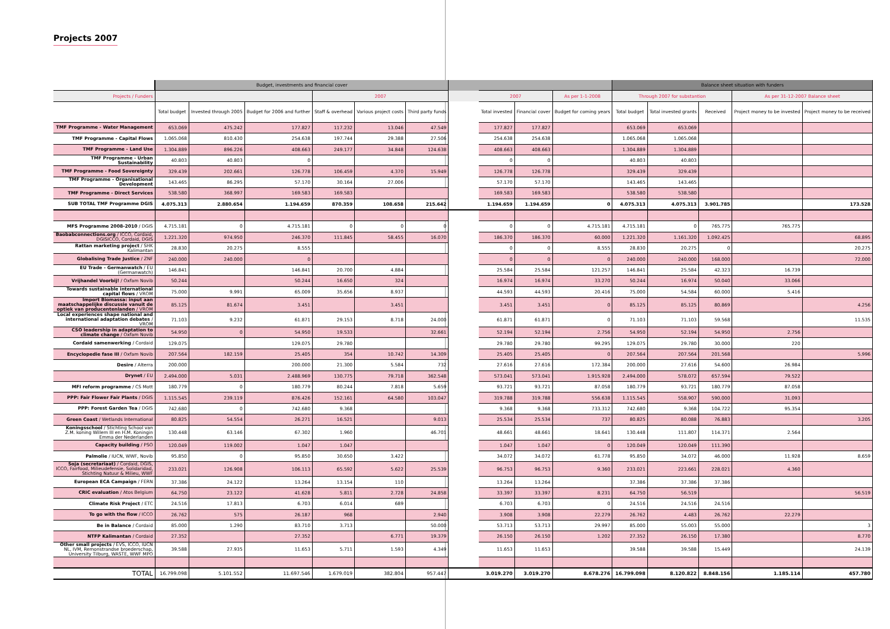Projects 2007
| | Budget, investments and financial cover | | | | | | | | | | Balance sheet situation with funders | | | | |
| --- | --- | --- | --- | --- | --- | --- | --- | --- | --- | --- | --- | --- | --- | --- | --- |
| Projects / Funders | | | | 2007 | | | | 2007 | | As per 1-1-2008 | Through 2007 for substantion | | | As per 31-12-2007 Balance sheet | |
| | Total budget | Invested through 2005 | Budget for 2006 and further | Staff & overhead | Various project costs | Third party funds | | Total invested | Financial cover | Budget for coming years | Total budget | Total invested grants | Received | Project money to be invested | Project money to be received |
| TMF Programme - Water Management | 653.069 | 475.242 | 177.827 | 117.232 | 13.046 | 47.549 | | 177.827 | 177.827 | | 653.069 | 653.069 | | | |
| TMF Programme - Capital Flows | 1.065.068 | 810.430 | 254.638 | 197.744 | 29.388 | 27.506 | | 254.638 | 254.638 | | 1.065.068 | 1.065.068 | | | |
| TMF Programme - Land Use | 1.304.889 | 896.226 | 408.663 | 249.177 | 34.848 | 124.638 | | 408.663 | 408.663 | | 1.304.889 | 1.304.889 | | | |
| TMF Programme - Urban Sustainability | 40.803 | 40.803 | 0 | | | | | 0 | 0 | | 40.803 | 40.803 | | | |
| TMF Programme - Food Sovereignty | 329.439 | 202.661 | 126.778 | 106.459 | 4.370 | 15.949 | | 126.778 | 126.778 | | 329.439 | 329.439 | | | |
| TMF Programme - Organisational Development | 143.465 | 86.295 | 57.170 | 30.164 | 27.006 | | | 57.170 | 57.170 | | 143.465 | 143.465 | | | |
| TMF Programme - Direct Services | 538.580 | 368.997 | 169.583 | 169.583 | | | | 169.583 | 169.583 | | 538.580 | 538.580 | | | |
| SUB TOTAL TMF Programme DGIS | 4.075.313 | 2.880.654 | 1.194.659 | 870.359 | 108.658 | 215.642 | | 1.194.659 | 1.194.659 | 0 | 4.075.313 | 4.075.313 | 3.901.785 | | 173.528 |
| MFS Programme 2008-2010 / DGIS | 4.715.181 | 0 | 4.715.181 | 0 | 0 | 0 | | 0 | 0 | 4.715.181 | 4.715.181 | 0 | 765.775 | 765.775 | |
| Baobabconnections.org / ICCO, Cordaid, DGISICCO, Cordaid, DGIS | 1.221.320 | 974.950 | 246.370 | 111.845 | 58.455 | 16.070 | | 186.370 | 186.370 | 60.000 | 1.221.320 | 1.161.320 | 1.092.425 | | 68.895 |
| Rattan marketing project / SHK Kalimantan | 28.830 | 20.275 | 8.555 | | | | | 0 | 0 | 8.555 | 28.830 | 20.275 | 0 | | 20.275 |
| Globalising Trade Justice / ZNF | 240.000 | 240.000 | 0 | | | | | 0 | 0 | 0 | 240.000 | 240.000 | 168.000 | | 72.000 |
| EU Trade - Germanwatch / EU (Germanwatch) | 146.841 | | 146.841 | 20.700 | 4.884 | | | 25.584 | 25.584 | 121.257 | 146.841 | 25.584 | 42.323 | 16.739 | |
| Vrijhandel Voorbij! / Oxfam Novib | 50.244 | | 50.244 | 16.650 | 324 | | | 16.974 | 16.974 | 33.270 | 50.244 | 16.974 | 50.040 | 33.066 | |
| Towards sustainable international capital flows / VROM | 75.000 | 9.991 | 65.009 | 35.656 | 8.937 | | | 44.593 | 44.593 | 20.416 | 75.000 | 54.584 | 60.000 | 5.416 | |
| Import Biomassa: input aan maatschappelijke discussie vanuit de optiek van producentenlanden / VROM | 85.125 | 81.674 | 3.451 | | 3.451 | | | 3.451 | 3.451 | 0 | 85.125 | 85.125 | 80.869 | | 4.256 |
| Local experiences shape national and international adaptation debates / VROM | 71.103 | 9.232 | 61.871 | 29.153 | 8.718 | 24.000 | | 61.871 | 61.871 | 0 | 71.103 | 71.103 | 59.568 | | 11.535 |
| CSO leadership in adaptation to climate change / Oxfam Novib | 54.950 | 0 | 54.950 | 19.533 | | 32.661 | | 52.194 | 52.194 | 2.756 | 54.950 | 52.194 | 54.950 | 2.756 | |
| Cordaid samenwerking / Cordaid | 129.075 | | 129.075 | 29.780 | | | | 29.780 | 29.780 | 99.295 | 129.075 | 29.780 | 30.000 | 220 | |
| Encyclopedie fase III / Oxfam Novib | 207.564 | 182.159 | 25.405 | 354 | 10.742 | 14.309 | | 25.405 | 25.405 | 0 | 207.564 | 207.564 | 201.568 | | 5.996 |
| Desire / Alterra | 200.000 | | 200.000 | 21.300 | 5.584 | 732 | | 27.616 | 27.616 | 172.384 | 200.000 | 27.616 | 54.600 | 26.984 | |
| Drynet / EU | 2.494.000 | 5.031 | 2.488.969 | 130.775 | 79.718 | 362.548 | | 573.041 | 573.041 | 1.915.928 | 2.494.000 | 578.072 | 657.594 | 79.522 | |
| MFI reform programme / CS Mott | 180.779 | 0 | 180.779 | 80.244 | 7.818 | 5.659 | | 93.721 | 93.721 | 87.058 | 180.779 | 93.721 | 180.779 | 87.058 | |
| PPP: Fair Flower Fair Plants / DGIS | 1.115.545 | 239.119 | 876.426 | 152.161 | 64.580 | 103.047 | | 319.788 | 319.788 | 556.638 | 1.115.545 | 558.907 | 590.000 | 31.093 | |
| PPP: Forest Garden Tea / DGIS | 742.680 | 0 | 742.680 | 9.368 | | | | 9.368 | 9.368 | 733.312 | 742.680 | 9.368 | 104.722 | 95.354 | |
| Green Coast / Wetlands International | 80.825 | 54.554 | 26.271 | 16.521 | | 9.013 | | 25.534 | 25.534 | 737 | 80.825 | 80.088 | 76.883 | | 3.205 |
| Koningsschool / Stichting School van Z.M. koning Willem III en H.M. Koningin Emma der Nederlanden | 130.448 | 63.146 | 67.302 | 1.960 | | 46.701 | | 48.661 | 48.661 | 18.641 | 130.448 | 111.807 | 114.371 | 2.564 | |
| Capacity building / PSO | 120.049 | 119.002 | 1.047 | 1.047 | | | | 1.047 | 1.047 | 0 | 120.049 | 120.049 | 111.390 | | |
| Palmolie / IUCN, WWF, Novib | 95.850 | 0 | 95.850 | 30.650 | 3.422 | | | 34.072 | 34.072 | 61.778 | 95.850 | 34.072 | 46.000 | 11.928 | 8.659 |
| Soja (secretariaat) / Cordaid, DGIS, ICCO, Fairfood, Milieudefensie, Solidaridad, Stichting Natuur & Milieu, WWF | 233.021 | 126.908 | 106.113 | 65.592 | 5.622 | 25.539 | | 96.753 | 96.753 | 9.360 | 233.021 | 223.661 | 228.021 | 4.360 | |
| European ECA Campaign / FERN | 37.386 | 24.122 | 13.264 | 13.154 | 110 | | | 13.264 | 13.264 | | 37.386 | 37.386 | 37.386 | | |
| CRIC evaluation / Atos Belgium | 64.750 | 23.122 | 41.628 | 5.811 | 2.728 | 24.858 | | 33.397 | 33.397 | 8.231 | 64.750 | 56.519 | | | 56.519 |
| Climate Risk Project / ETC | 24.516 | 17.813 | 6.703 | 6.014 | 689 | | | 6.703 | 6.703 | 0 | 24.516 | 24.516 | 24.516 | | |
| To go with the flow / ICCO | 26.762 | 575 | 26.187 | 968 | | 2.940 | | 3.908 | 3.908 | 22.279 | 26.762 | 4.483 | 26.762 | 22.279 | |
| Be in Balance / Cordaid | 85.000 | 1.290 | 83.710 | 3.713 | | 50.000 | | 53.713 | 53.713 | 29.997 | 85.000 | 55.003 | 55.000 | | 3 |
| NTFP Kalimantan / Cordaid | 27.352 | | 27.352 | | 6.771 | 19.379 | | 26.150 | 26.150 | 1.202 | 27.352 | 26.150 | 17.380 | | 8.770 |
| Other small projects / EVS, ICCO, IUCN NL, IVM, Remonstrandse broederschap, University Tilburg, WASTE, WWF MPO | 39.588 | 27.935 | 11.653 | 5.711 | 1.593 | 4.349 | | 11.653 | 11.653 | | 39.588 | 39.588 | 15.449 | | 24.139 |
| TOTAL | 16.799.098 | 5.101.552 | 11.697.546 | 1.679.019 | 382.804 | 957.447 | | 3.019.270 | 3.019.270 | 8.678.276 | 16.799.098 | 8.120.822 | 8.848.156 | 1.185.114 | 457.780 |